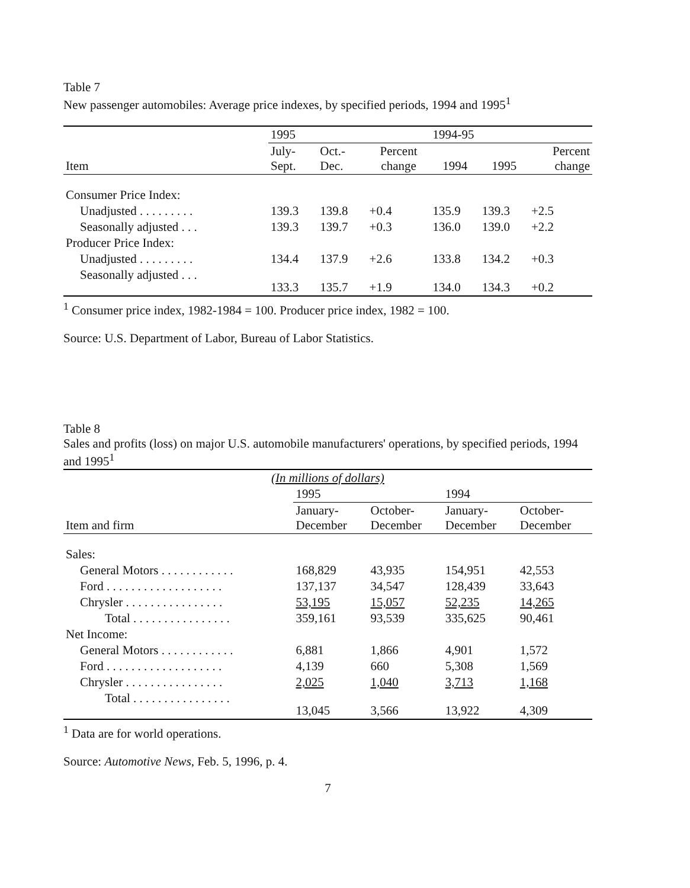Table 7
New passenger automobiles: Average price indexes, by specified periods, 1994 and 1995<sup>1</sup>
| | 1995 | | | 1994-95 | | |
| --- | --- | --- | --- | --- | --- | --- |
| Item | July- Sept. | Oct.- Dec. | Percent change | 1994 | 1995 | Percent change |
| Consumer Price Index: | | | | | | |
| Unadjusted . . . . . . . . . | 139.3 | 139.8 | +0.4 | 135.9 | 139.3 | +2.5 |
| Seasonally adjusted . . . | 139.3 | 139.7 | +0.3 | 136.0 | 139.0 | +2.2 |
| Producer Price Index: | | | | | | |
| Unadjusted . . . . . . . . . | 134.4 | 137.9 | +2.6 | 133.8 | 134.2 | +0.3 |
| Seasonally adjusted . . . | 133.3 | 135.7 | +1.9 | 134.0 | 134.3 | +0.2 |
<sup>1</sup> Consumer price index, 1982-1984 = 100. Producer price index, 1982 = 100.
Source: U.S. Department of Labor, Bureau of Labor Statistics.
Table 8
Sales and profits (loss) on major U.S. automobile manufacturers' operations, by specified periods, 1994 and 1995<sup>1</sup>
| (In millions of dollars) | | | | |
| --- | --- | --- | --- | --- |
| | 1995 | | 1994 | |
| Item and firm | January- December | October- December | January- December | October- December |
| Sales: | | | | |
| General Motors . . . . . . . . . . . . | 168,829 | 43,935 | 154,951 | 42,553 |
| Ford . . . . . . . . . . . . . . . . . . . | 137,137 | 34,547 | 128,439 | 33,643 |
| Chrysler . . . . . . . . . . . . . . . . | 53,195 | 15,057 | 52,235 | 14,265 |
| Total . . . . . . . . . . . . . . . . | 359,161 | 93,539 | 335,625 | 90,461 |
| Net Income: | | | | |
| General Motors . . . . . . . . . . . . | 6,881 | 1,866 | 4,901 | 1,572 |
| Ford . . . . . . . . . . . . . . . . . . . | 4,139 | 660 | 5,308 | 1,569 |
| Chrysler . . . . . . . . . . . . . . . . | 2,025 | 1,040 | 3,713 | 1,168 |
| Total . . . . . . . . . . . . . . . . | 13,045 | 3,566 | 13,922 | 4,309 |
<sup>1</sup> Data are for world operations.
Source: Automotive News, Feb. 5, 1996, p. 4.
7